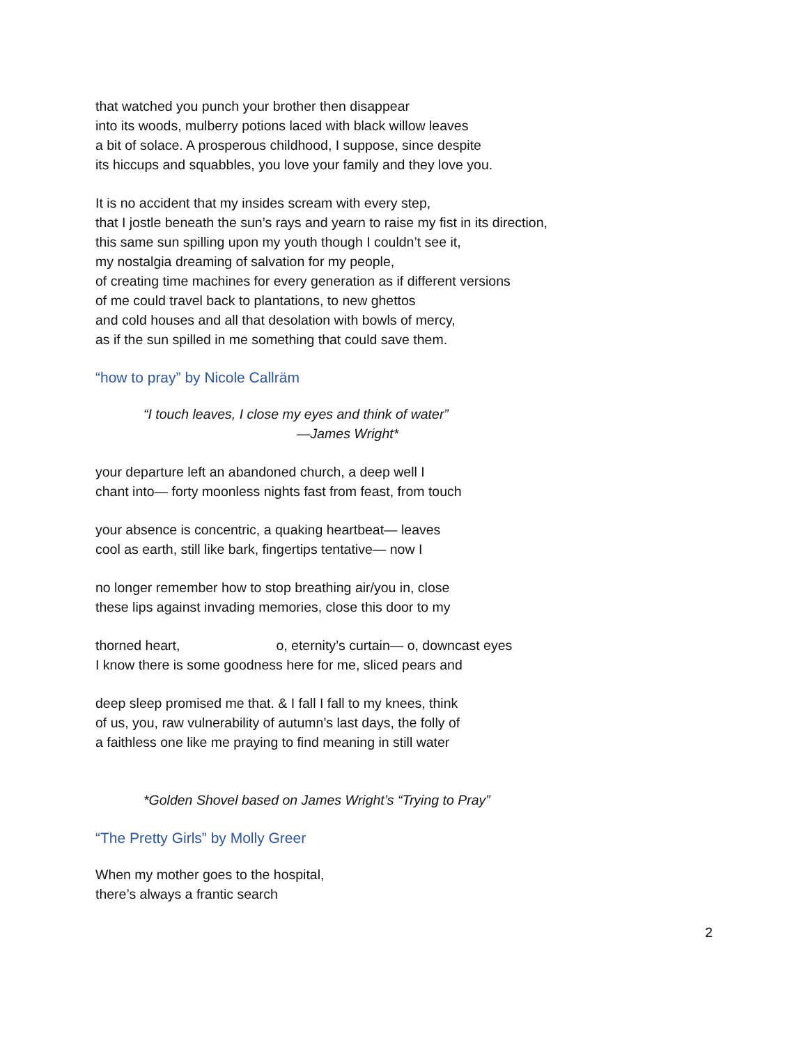that watched you punch your brother then disappear
into its woods, mulberry potions laced with black willow leaves
a bit of solace. A prosperous childhood, I suppose, since despite
its hiccups and squabbles, you love your family and they love you.
It is no accident that my insides scream with every step,
that I jostle beneath the sun’s rays and yearn to raise my fist in its direction,
this same sun spilling upon my youth though I couldn’t see it,
my nostalgia dreaming of salvation for my people,
of creating time machines for every generation as if different versions
of me could travel back to plantations, to new ghettos
and cold houses and all that desolation with bowls of mercy,
as if the sun spilled in me something that could save them.
“how to pray” by Nicole Callräm
“I touch leaves, I close my eyes and think of water”
—James Wright*
your departure left an abandoned church, a deep well I
chant into— forty moonless nights fast from feast, from touch
your absence is concentric, a quaking heartbeat— leaves
cool as earth, still like bark, fingertips tentative— now I
no longer remember how to stop breathing air/you in, close
these lips against invading memories, close this door to my
thorned heart, o, eternity’s curtain— o, downcast eyes
I know there is some goodness here for me, sliced pears and
deep sleep promised me that. & I fall I fall to my knees, think
of us, you, raw vulnerability of autumn’s last days, the folly of
a faithless one like me praying to find meaning in still water
*Golden Shovel based on James Wright’s “Trying to Pray”
“The Pretty Girls” by Molly Greer
When my mother goes to the hospital,
there’s always a frantic search
2